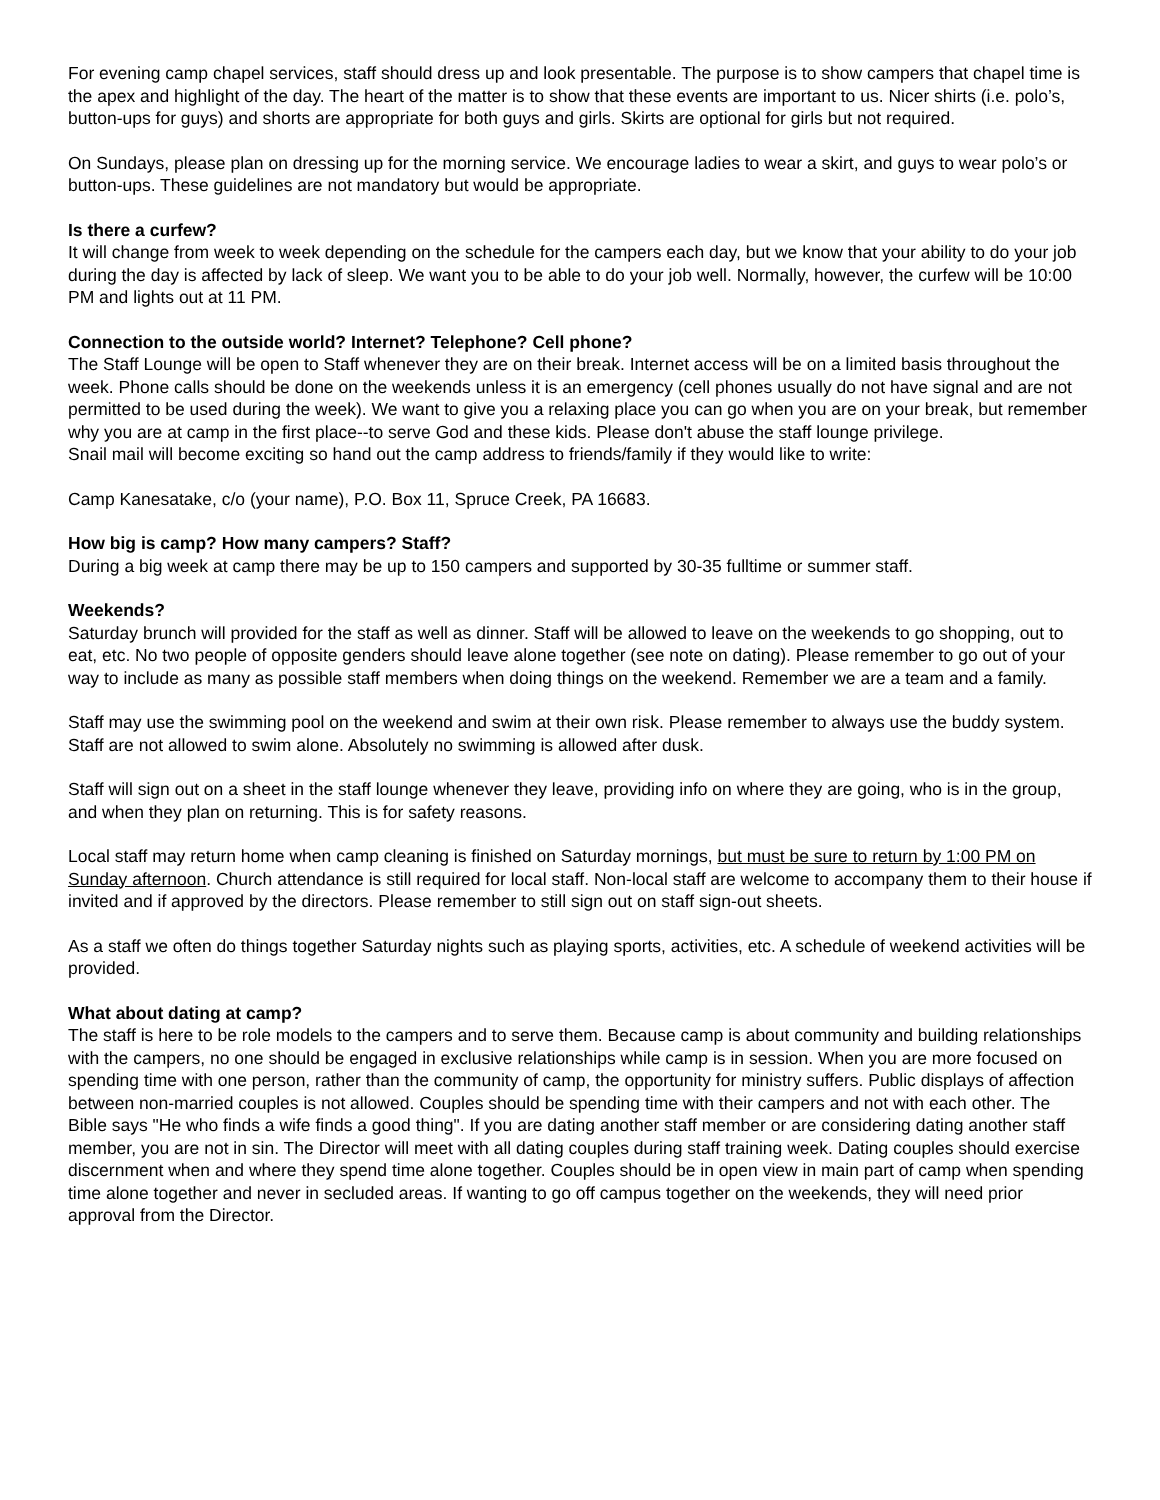For evening camp chapel services, staff should dress up and look presentable. The purpose is to show campers that chapel time is the apex and highlight of the day. The heart of the matter is to show that these events are important to us. Nicer shirts (i.e. polo’s, button-ups for guys) and shorts are appropriate for both guys and girls. Skirts are optional for girls but not required.
On Sundays, please plan on dressing up for the morning service. We encourage ladies to wear a skirt, and guys to wear polo’s or button-ups. These guidelines are not mandatory but would be appropriate.
Is there a curfew?
It will change from week to week depending on the schedule for the campers each day, but we know that your ability to do your job during the day is affected by lack of sleep. We want you to be able to do your job well. Normally, however, the curfew will be 10:00 PM and lights out at 11 PM.
Connection to the outside world? Internet? Telephone? Cell phone?
The Staff Lounge will be open to Staff whenever they are on their break. Internet access will be on a limited basis throughout the week. Phone calls should be done on the weekends unless it is an emergency (cell phones usually do not have signal and are not permitted to be used during the week). We want to give you a relaxing place you can go when you are on your break, but remember why you are at camp in the first place--to serve God and these kids. Please don't abuse the staff lounge privilege.
Snail mail will become exciting so hand out the camp address to friends/family if they would like to write:
Camp Kanesatake, c/o (your name), P.O. Box 11, Spruce Creek, PA 16683.
How big is camp? How many campers? Staff?
During a big week at camp there may be up to 150 campers and supported by 30-35 fulltime or summer staff.
Weekends?
Saturday brunch will provided for the staff as well as dinner. Staff will be allowed to leave on the weekends to go shopping, out to eat, etc. No two people of opposite genders should leave alone together (see note on dating). Please remember to go out of your way to include as many as possible staff members when doing things on the weekend. Remember we are a team and a family.
Staff may use the swimming pool on the weekend and swim at their own risk. Please remember to always use the buddy system. Staff are not allowed to swim alone. Absolutely no swimming is allowed after dusk.
Staff will sign out on a sheet in the staff lounge whenever they leave, providing info on where they are going, who is in the group, and when they plan on returning. This is for safety reasons.
Local staff may return home when camp cleaning is finished on Saturday mornings, but must be sure to return by 1:00 PM on Sunday afternoon. Church attendance is still required for local staff. Non-local staff are welcome to accompany them to their house if invited and if approved by the directors. Please remember to still sign out on staff sign-out sheets.
As a staff we often do things together Saturday nights such as playing sports, activities, etc. A schedule of weekend activities will be provided.
What about dating at camp?
The staff is here to be role models to the campers and to serve them. Because camp is about community and building relationships with the campers, no one should be engaged in exclusive relationships while camp is in session. When you are more focused on spending time with one person, rather than the community of camp, the opportunity for ministry suffers. Public displays of affection between non-married couples is not allowed. Couples should be spending time with their campers and not with each other. The Bible says "He who finds a wife finds a good thing". If you are dating another staff member or are considering dating another staff member, you are not in sin. The Director will meet with all dating couples during staff training week. Dating couples should exercise discernment when and where they spend time alone together. Couples should be in open view in main part of camp when spending time alone together and never in secluded areas. If wanting to go off campus together on the weekends, they will need prior approval from the Director.